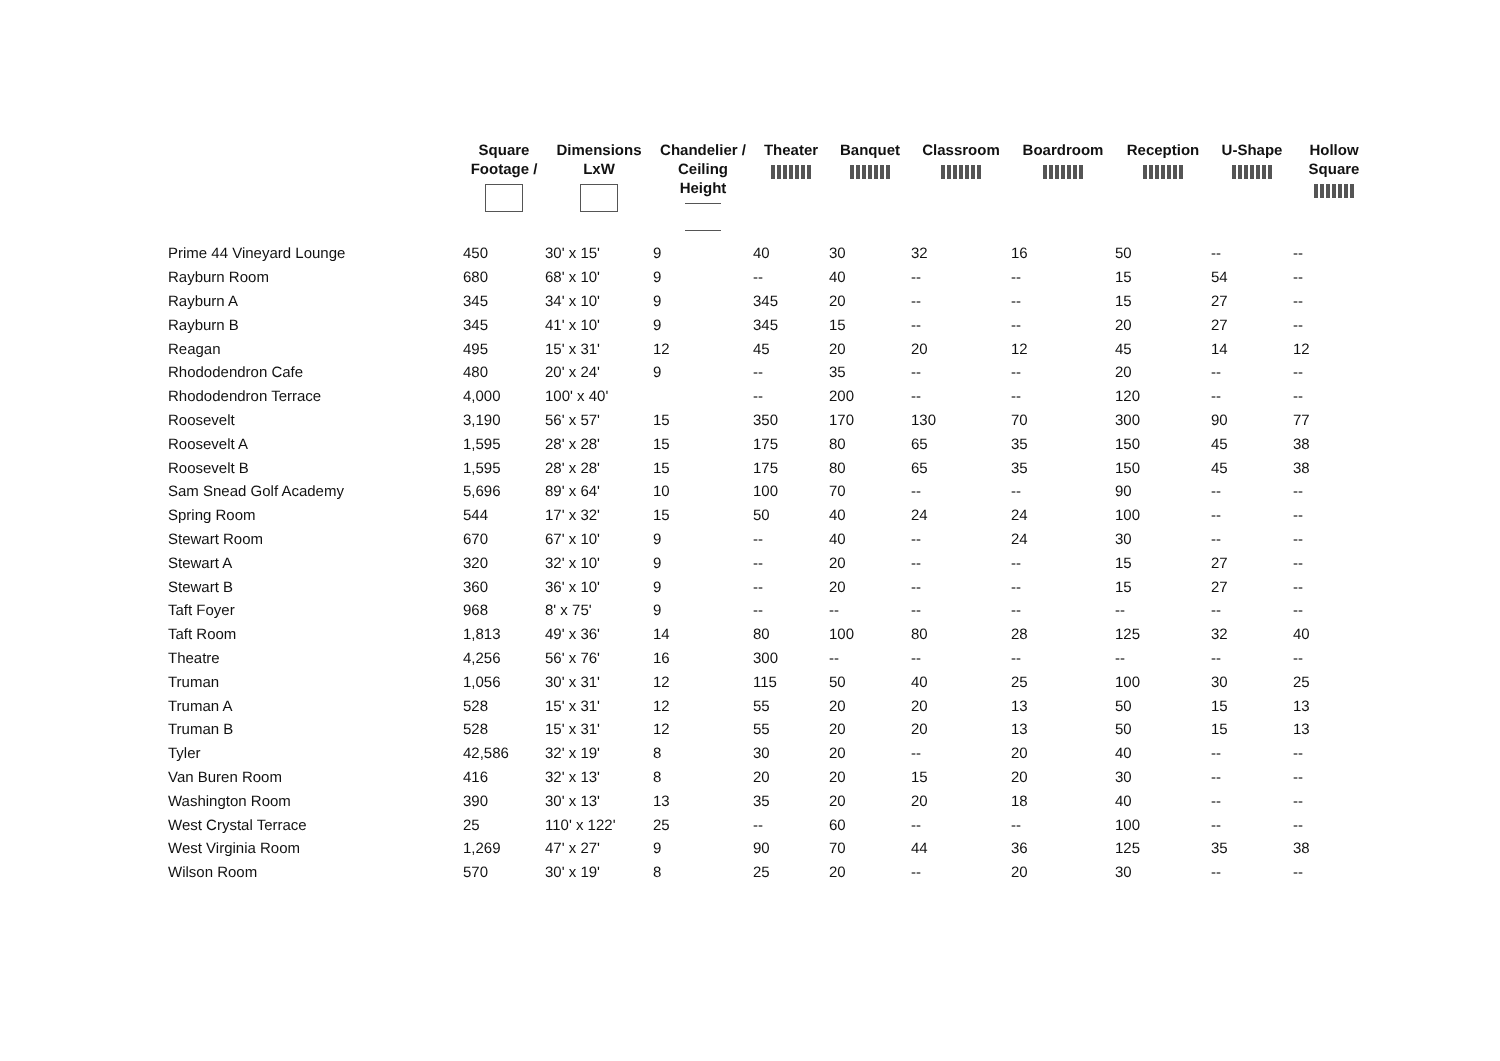| | Square Footage / | Dimensions LxW | Chandelier / Ceiling Height | Theater | Banquet | Classroom | Boardroom | Reception | U-Shape | Hollow Square |
| --- | --- | --- | --- | --- | --- | --- | --- | --- | --- | --- |
| Prime 44 Vineyard Lounge | 450 | 30' x 15' | 9 | 40 | 30 | 32 | 16 | 50 | -- | -- |
| Rayburn Room | 680 | 68' x 10' | 9 | -- | 40 | -- | -- | 15 | 54 | -- |
| Rayburn A | 345 | 34' x 10' | 9 | 345 | 20 | -- | -- | 15 | 27 | -- |
| Rayburn B | 345 | 41' x 10' | 9 | 345 | 15 | -- | -- | 20 | 27 | -- |
| Reagan | 495 | 15' x 31' | 12 | 45 | 20 | 20 | 12 | 45 | 14 | 12 |
| Rhododendron Cafe | 480 | 20' x 24' | 9 | -- | 35 | -- | -- | 20 | -- | -- |
| Rhododendron Terrace | 4,000 | 100' x 40' | | -- | 200 | -- | -- | 120 | -- | -- |
| Roosevelt | 3,190 | 56' x 57' | 15 | 350 | 170 | 130 | 70 | 300 | 90 | 77 |
| Roosevelt A | 1,595 | 28' x 28' | 15 | 175 | 80 | 65 | 35 | 150 | 45 | 38 |
| Roosevelt B | 1,595 | 28' x 28' | 15 | 175 | 80 | 65 | 35 | 150 | 45 | 38 |
| Sam Snead Golf Academy | 5,696 | 89' x 64' | 10 | 100 | 70 | -- | -- | 90 | -- | -- |
| Spring Room | 544 | 17' x 32' | 15 | 50 | 40 | 24 | 24 | 100 | -- | -- |
| Stewart Room | 670 | 67' x 10' | 9 | -- | 40 | -- | 24 | 30 | -- | -- |
| Stewart A | 320 | 32' x 10' | 9 | -- | 20 | -- | -- | 15 | 27 | -- |
| Stewart B | 360 | 36' x 10' | 9 | -- | 20 | -- | -- | 15 | 27 | -- |
| Taft Foyer | 968 | 8' x 75' | 9 | -- | -- | -- | -- | -- | -- | -- |
| Taft Room | 1,813 | 49' x 36' | 14 | 80 | 100 | 80 | 28 | 125 | 32 | 40 |
| Theatre | 4,256 | 56' x 76' | 16 | 300 | -- | -- | -- | -- | -- | -- |
| Truman | 1,056 | 30' x 31' | 12 | 115 | 50 | 40 | 25 | 100 | 30 | 25 |
| Truman A | 528 | 15' x 31' | 12 | 55 | 20 | 20 | 13 | 50 | 15 | 13 |
| Truman B | 528 | 15' x 31' | 12 | 55 | 20 | 20 | 13 | 50 | 15 | 13 |
| Tyler | 42,586 | 32' x 19' | 8 | 30 | 20 | -- | 20 | 40 | -- | -- |
| Van Buren Room | 416 | 32' x 13' | 8 | 20 | 20 | 15 | 20 | 30 | -- | -- |
| Washington Room | 390 | 30' x 13' | 13 | 35 | 20 | 20 | 18 | 40 | -- | -- |
| West Crystal Terrace | 25 | 110' x 122' | 25 | -- | 60 | -- | -- | 100 | -- | -- |
| West Virginia Room | 1,269 | 47' x 27' | 9 | 90 | 70 | 44 | 36 | 125 | 35 | 38 |
| Wilson Room | 570 | 30' x 19' | 8 | 25 | 20 | -- | 20 | 30 | -- | -- |